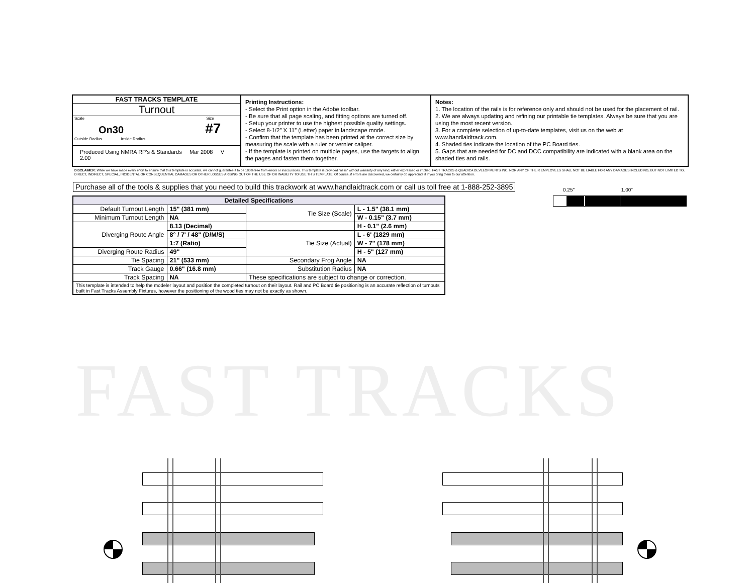FAST TRACKS
FAST TRACKS TEMPLATE
Turnout
Scale Size
On30 #7
Outside Radius Inside Radius
Produced Using NMRA RP's & Standards Mar 2008 V 2.00
Printing Instructions:
- Select the Print option in the Adobe toolbar.
- Be sure that all page scaling, and fitting options are turned off.
- Setup your printer to use the highest possible quality settings.
- Select 8-1/2” X 11” (Letter) paper in landscape mode.
- Confirm that the template has been printed at the correct size by measuring the scale with a ruler or vernier caliper.
- If the template is printed on multiple pages, use the targets to align the pages and fasten them together.
Notes:
1. The location of the rails is for reference only and should not be used for the placement of rail.
2. We are always updating and refining our printable tie templates. Always be sure that you are using the most recent version.
3. For a complete selection of up-to-date templates, visit us on the web at www.handlaidtrack.com.
4. Shaded ties indicate the location of the PC Board ties.
5. Gaps that are needed for DC and DCC compatibility are indicated with a blank area on the shaded ties and rails.
DISCLAIMER: While we have made every effort to ensure that this template is accurate, we cannot guarantee it to be 100% free from errors or inaccuracies. This template is provided "as is" without warranty of any kind, either expressed or implied. FAST TRACKS & QUADICA DEVELOPMENTS INC, NOR ANY OF THEIR EMPLOYEES SHALL NOT BE LIABLE FOR ANY DAMAGES INCLUDING, BUT NOT LIMITED TO, DIRECT, INDIRECT, SPECIAL, INCIDENTAL OR CONSEQUENTIAL DAMAGES OR OTHER LOSSES ARISING OUT OF THE USE OF OR INABILITY TO USE THIS TEMPLATE. Of course, if errors are discovered, we certainly do appreciate it if you bring them to our attention.
Purchase all of the tools & supplies that you need to build this trackwork at www.handlaidtrack.com or call us toll free at 1-888-252-3895
0.25" 1.00"
| Detailed Specifications | | | |
| --- | --- | --- | --- |
| Default Turnout Length | 15" (381 mm) | Tie Size (Scale) | L - 1.5" (38.1 mm) |
| Minimum Turnout Length | NA | | W - 0.15" (3.7 mm) |
| Diverging Route Angle | 8.13 (Decimal) | | H - 0.1" (2.6 mm) |
| | 8° / 7' / 48" (D/M/S) | Tie Size (Actual) | L - 6' (1829 mm) |
| | 1:7 (Ratio) | | W - 7" (178 mm) |
| Diverging Route Radius | 49" | | H - 5" (127 mm) |
| Tie Spacing | 21" (533 mm) | Secondary Frog Angle | NA |
| Track Gauge | 0.66" (16.8 mm) | Substitution Radius | NA |
| Track Spacing | NA | These specifications are subject to change or correction. | |
| This template is intended to help the modeler layout and position the completed turnout on their layout. Rail and PC Board tie positioning is an accurate reflection of turnouts built in Fast Tracks Assembly Fixtures, however the positioning of the wood ties may not be exactly as shown. | | | |